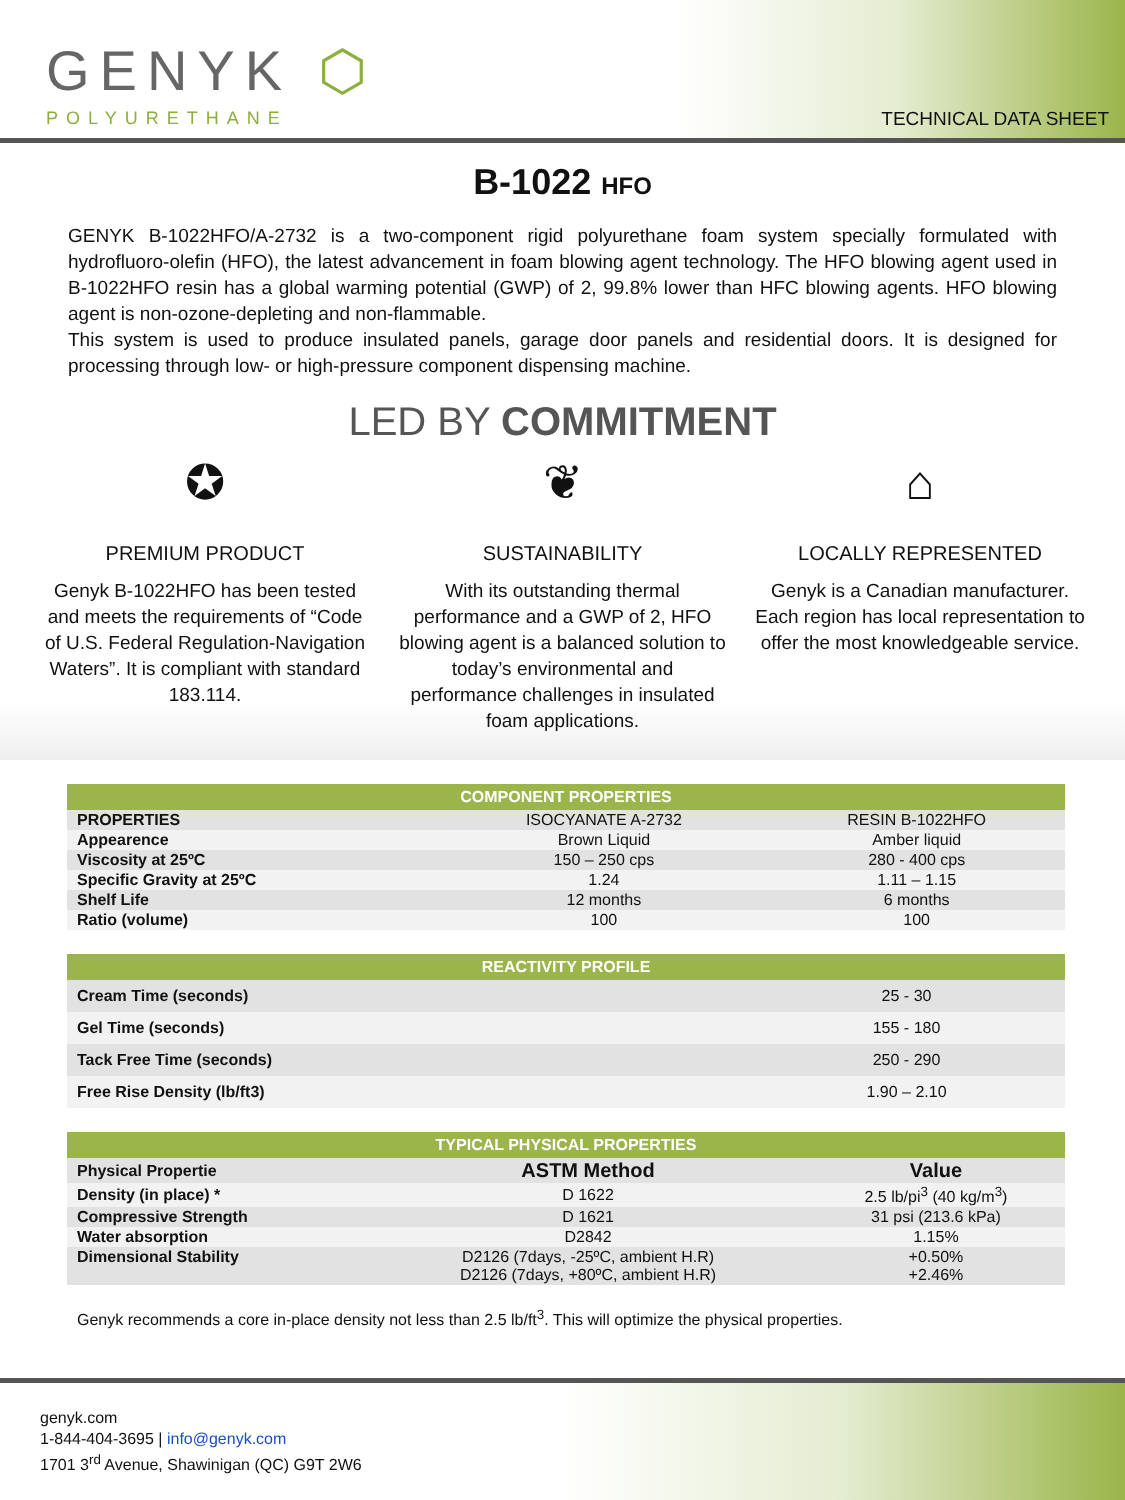GENYK ⬡
POLYURETHANE TECHNICAL DATA SHEET
B-1022 HFO
GENYK B-1022HFO/A-2732 is a two-component rigid polyurethane foam system specially formulated with hydrofluoro-olefin (HFO), the latest advancement in foam blowing agent technology. The HFO blowing agent used in B-1022HFO resin has a global warming potential (GWP) of 2, 99.8% lower than HFC blowing agents. HFO blowing agent is non-ozone-depleting and non-flammable.
This system is used to produce insulated panels, garage door panels and residential doors. It is designed for processing through low- or high-pressure component dispensing machine.
LED BY COMMITMENT
✪
PREMIUM PRODUCT
Genyk B-1022HFO has been tested and meets the requirements of “Code of U.S. Federal Regulation-Navigation Waters”. It is compliant with standard 183.114.
❦
SUSTAINABILITY
With its outstanding thermal performance and a GWP of 2, HFO blowing agent is a balanced solution to today’s environmental and performance challenges in insulated foam applications.
⌂
LOCALLY REPRESENTED
Genyk is a Canadian manufacturer. Each region has local representation to offer the most knowledgeable service.
| COMPONENT PROPERTIES | | |
| --- | --- | --- |
| PROPERTIES | ISOCYANATE A-2732 | RESIN B-1022HFO |
| Appearence | Brown Liquid | Amber liquid |
| Viscosity at 25ºC | 150 – 250 cps | 280 - 400 cps |
| Specific Gravity at 25ºC | 1.24 | 1.11 – 1.15 |
| Shelf Life | 12 months | 6 months |
| Ratio (volume) | 100 | 100 |
| REACTIVITY PROFILE | |
| --- | --- |
| Cream Time (seconds) | 25 - 30 |
| Gel Time (seconds) | 155 - 180 |
| Tack Free Time (seconds) | 250 - 290 |
| Free Rise Density (lb/ft3) | 1.90 – 2.10 |
| TYPICAL PHYSICAL PROPERTIES | | |
| --- | --- | --- |
| Physical Propertie | ASTM Method | Value |
| Density (in place) * | D 1622 | 2.5 lb/pi<sup>3</sup> (40 kg/m<sup>3</sup>) |
| Compressive Strength | D 1621 | 31 psi (213.6 kPa) |
| Water absorption | D2842 | 1.15% |
| Dimensional Stability | D2126 (7days, -25ºC, ambient H.R) D2126 (7days, +80ºC, ambient H.R) | +0.50% +2.46% |
Genyk recommends a core in-place density not less than 2.5 lb/ft<sup>3</sup>. This will optimize the physical properties.
genyk.com
1-844-404-3695 | info@genyk.com
1701 3<sup>rd</sup> Avenue, Shawinigan (QC) G9T 2W6